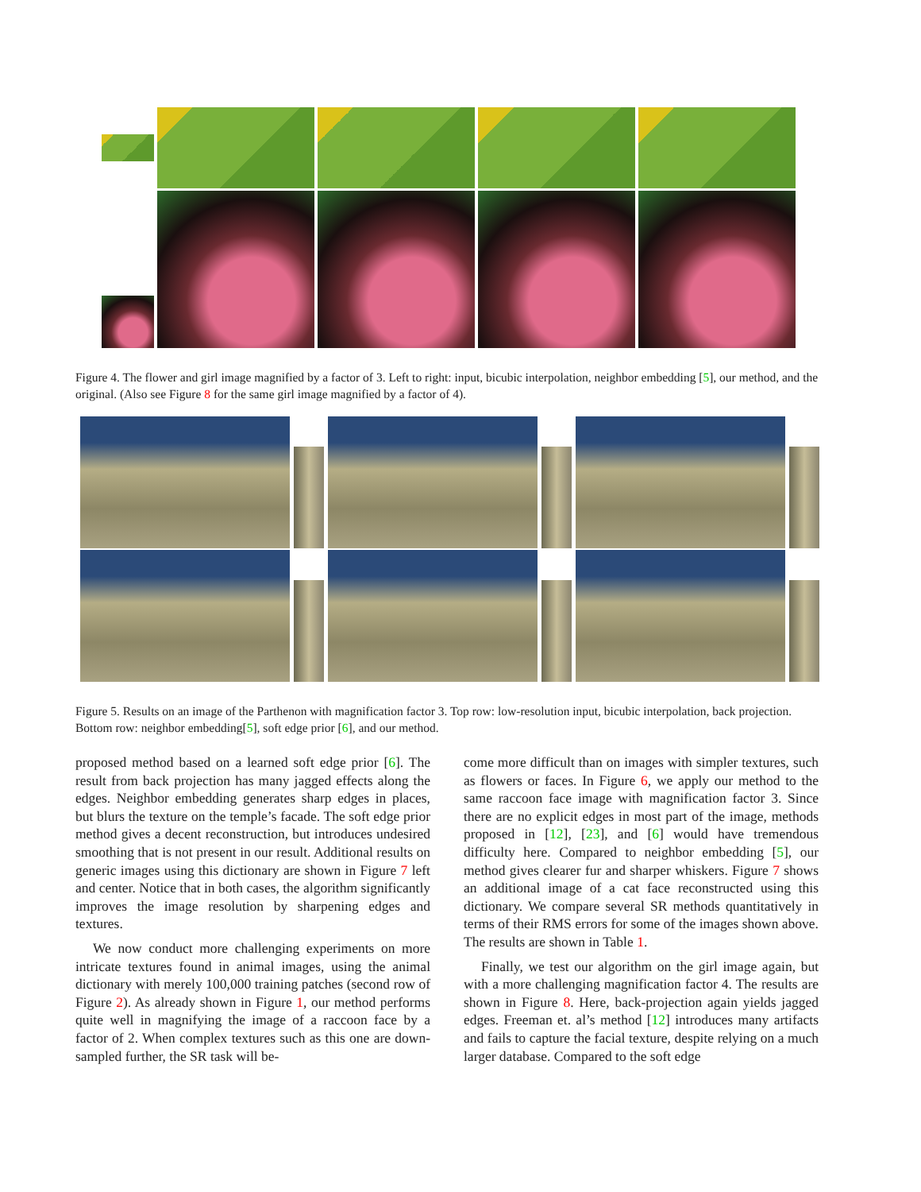Figure 4. The flower and girl image magnified by a factor of 3. Left to right: input, bicubic interpolation, neighbor embedding [5], our method, and the original. (Also see Figure 8 for the same girl image magnified by a factor of 4).
Figure 5. Results on an image of the Parthenon with magnification factor 3. Top row: low-resolution input, bicubic interpolation, back projection. Bottom row: neighbor embedding[5], soft edge prior [6], and our method.
proposed method based on a learned soft edge prior [6]. The result from back projection has many jagged effects along the edges. Neighbor embedding generates sharp edges in places, but blurs the texture on the temple’s facade. The soft edge prior method gives a decent reconstruction, but introduces undesired smoothing that is not present in our result. Additional results on generic images using this dictionary are shown in Figure 7 left and center. Notice that in both cases, the algorithm significantly improves the image resolution by sharpening edges and textures.
We now conduct more challenging experiments on more intricate textures found in animal images, using the animal dictionary with merely 100,000 training patches (second row of Figure 2). As already shown in Figure 1, our method performs quite well in magnifying the image of a raccoon face by a factor of 2. When complex textures such as this one are down-sampled further, the SR task will be-
come more difficult than on images with simpler textures, such as flowers or faces. In Figure 6, we apply our method to the same raccoon face image with magnification factor 3. Since there are no explicit edges in most part of the image, methods proposed in [12], [23], and [6] would have tremendous difficulty here. Compared to neighbor embedding [5], our method gives clearer fur and sharper whiskers. Figure 7 shows an additional image of a cat face reconstructed using this dictionary. We compare several SR methods quantitatively in terms of their RMS errors for some of the images shown above. The results are shown in Table 1.
Finally, we test our algorithm on the girl image again, but with a more challenging magnification factor 4. The results are shown in Figure 8. Here, back-projection again yields jagged edges. Freeman et. al’s method [12] introduces many artifacts and fails to capture the facial texture, despite relying on a much larger database. Compared to the soft edge